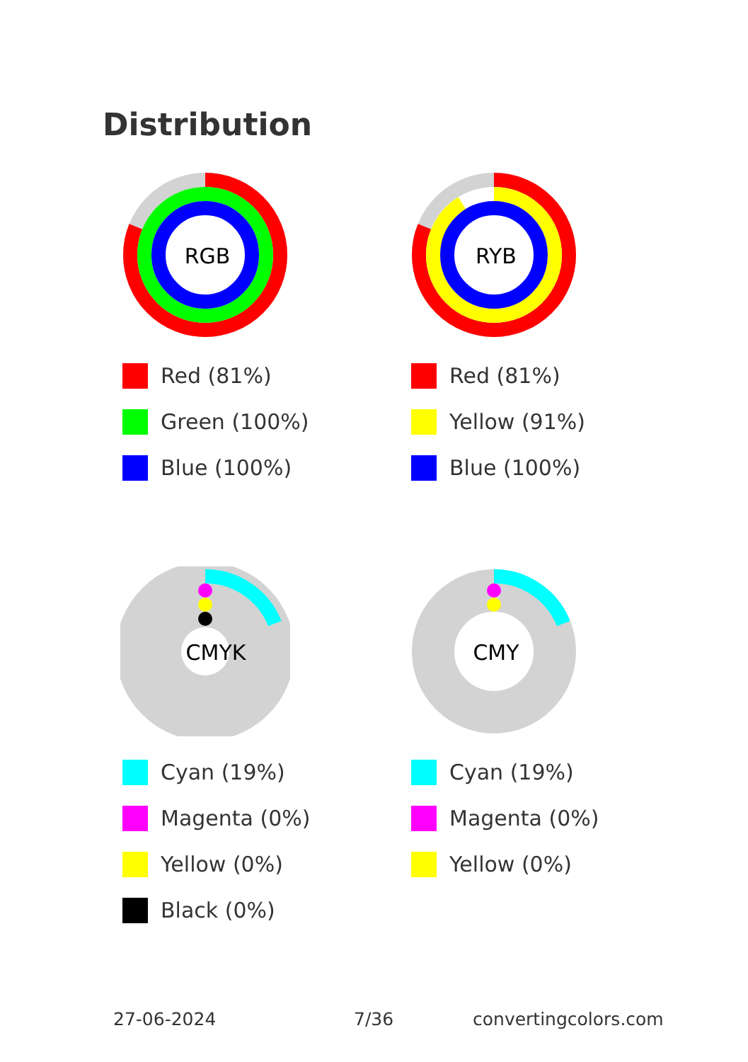Distribution
RGB
Red (81%)
Green (100%)
Blue (100%)
RYB
Red (81%)
Yellow (91%)
Blue (100%)
CMYK
Cyan (19%)
Magenta (0%)
Yellow (0%)
Black (0%)
CMY
Cyan (19%)
Magenta (0%)
Yellow (0%)
27-06-2024 7/36 convertingcolors.com